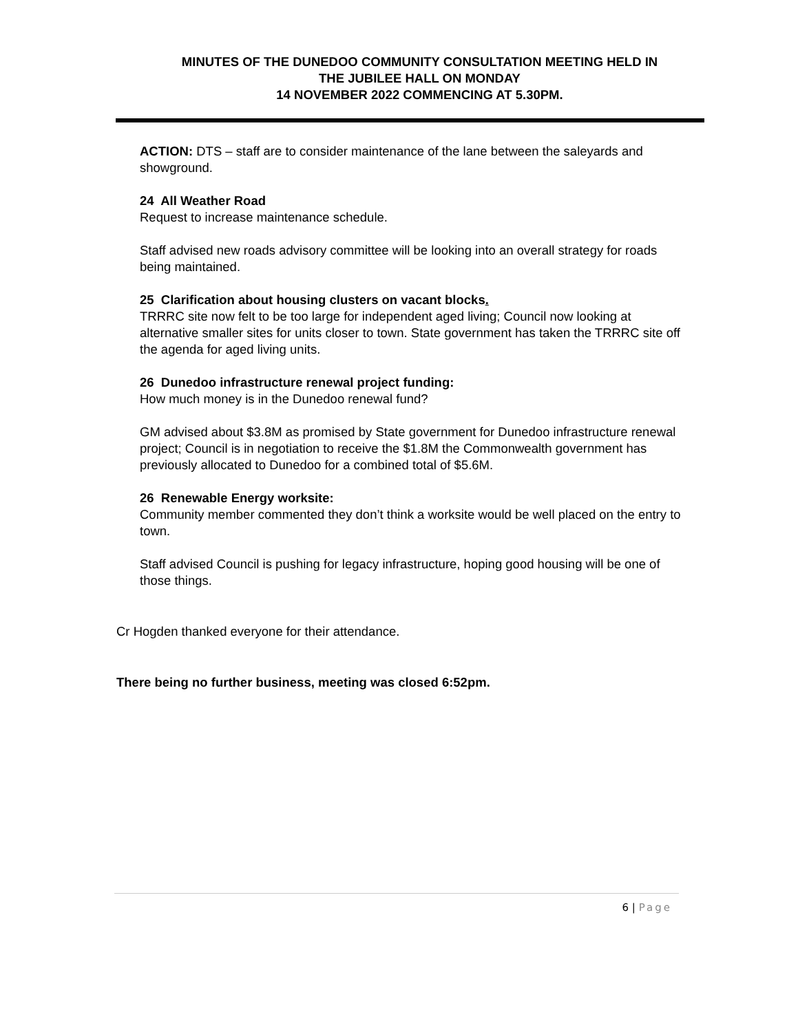MINUTES OF THE DUNEDOO COMMUNITY CONSULTATION MEETING HELD IN
THE JUBILEE HALL ON MONDAY
14 NOVEMBER 2022 COMMENCING AT 5.30PM.
ACTION: DTS – staff are to consider maintenance of the lane between the saleyards and showground.
24 All Weather Road
Request to increase maintenance schedule.
Staff advised new roads advisory committee will be looking into an overall strategy for roads being maintained.
25 Clarification about housing clusters on vacant blocks.
TRRRC site now felt to be too large for independent aged living; Council now looking at alternative smaller sites for units closer to town. State government has taken the TRRRC site off the agenda for aged living units.
26 Dunedoo infrastructure renewal project funding:
How much money is in the Dunedoo renewal fund?
GM advised about $3.8M as promised by State government for Dunedoo infrastructure renewal project; Council is in negotiation to receive the $1.8M the Commonwealth government has previously allocated to Dunedoo for a combined total of $5.6M.
26 Renewable Energy worksite:
Community member commented they don’t think a worksite would be well placed on the entry to town.
Staff advised Council is pushing for legacy infrastructure, hoping good housing will be one of those things.
Cr Hogden thanked everyone for their attendance.
There being no further business, meeting was closed 6:52pm.
6 | Page